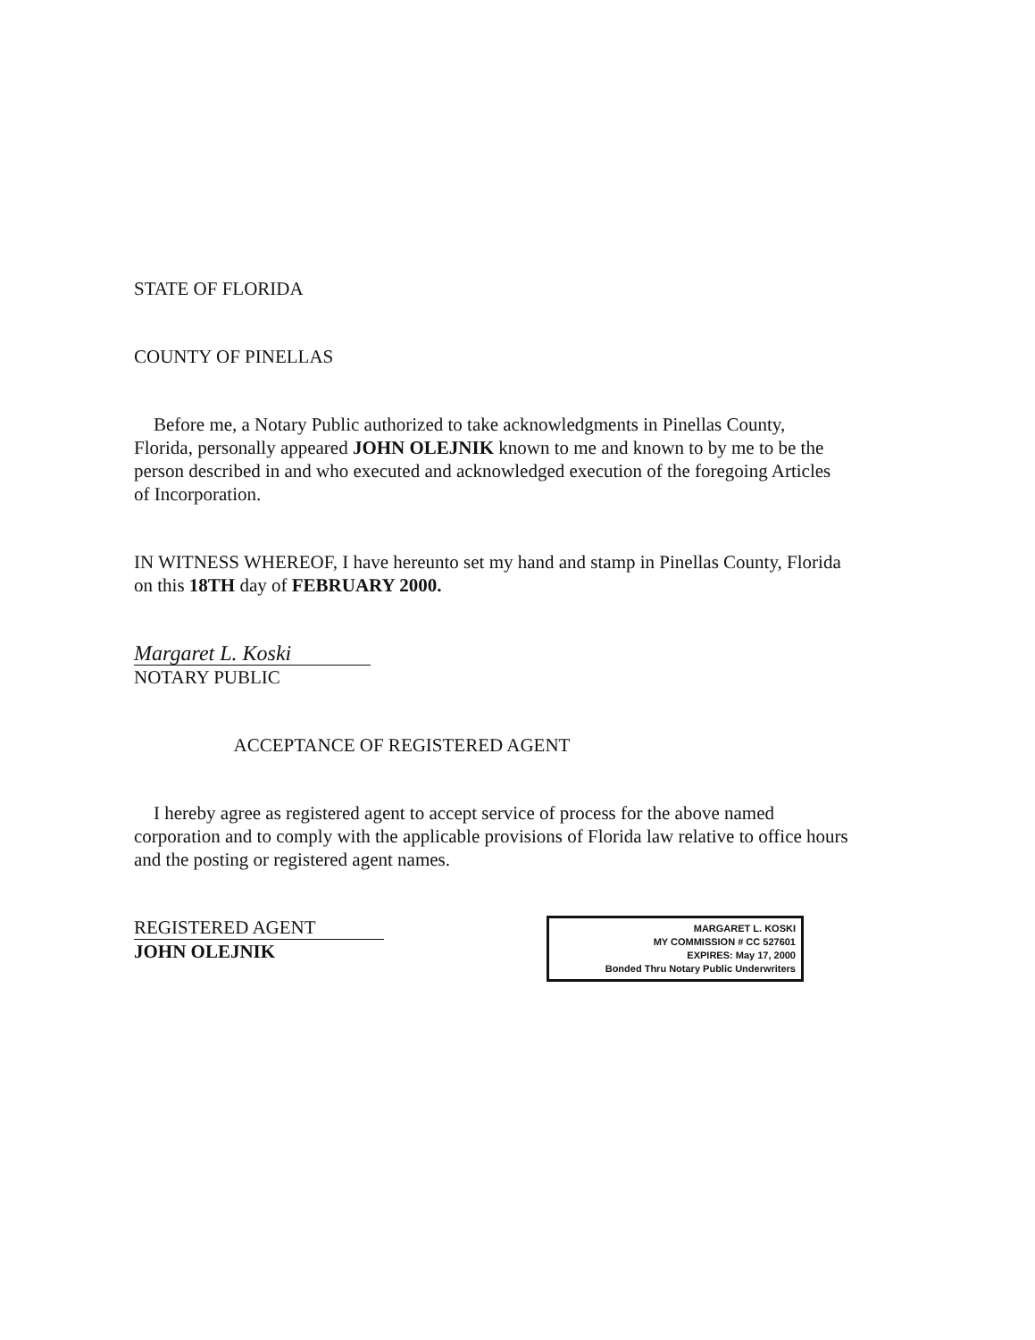STATE OF FLORIDA
COUNTY OF PINELLAS
Before me, a Notary Public authorized to take acknowledgments in Pinellas County, Florida, personally appeared JOHN OLEJNIK known to me and known to by me to be the person described in and who executed and acknowledged execution of the foregoing Articles of Incorporation.
IN WITNESS WHEREOF, I have hereunto set my hand and stamp in Pinellas County, Florida on this 18TH day of FEBRUARY 2000.
Margaret L. Koski
NOTARY PUBLIC
ACCEPTANCE OF REGISTERED AGENT
I hereby agree as registered agent to accept service of process for the above named corporation and to comply with the applicable provisions of Florida law relative to office hours and the posting or registered agent names.
REGISTERED AGENT
JOHN OLEJNIK
MARGARET L. KOSKI
MY COMMISSION # CC 527601
EXPIRES: May 17, 2000
Bonded Thru Notary Public Underwriters